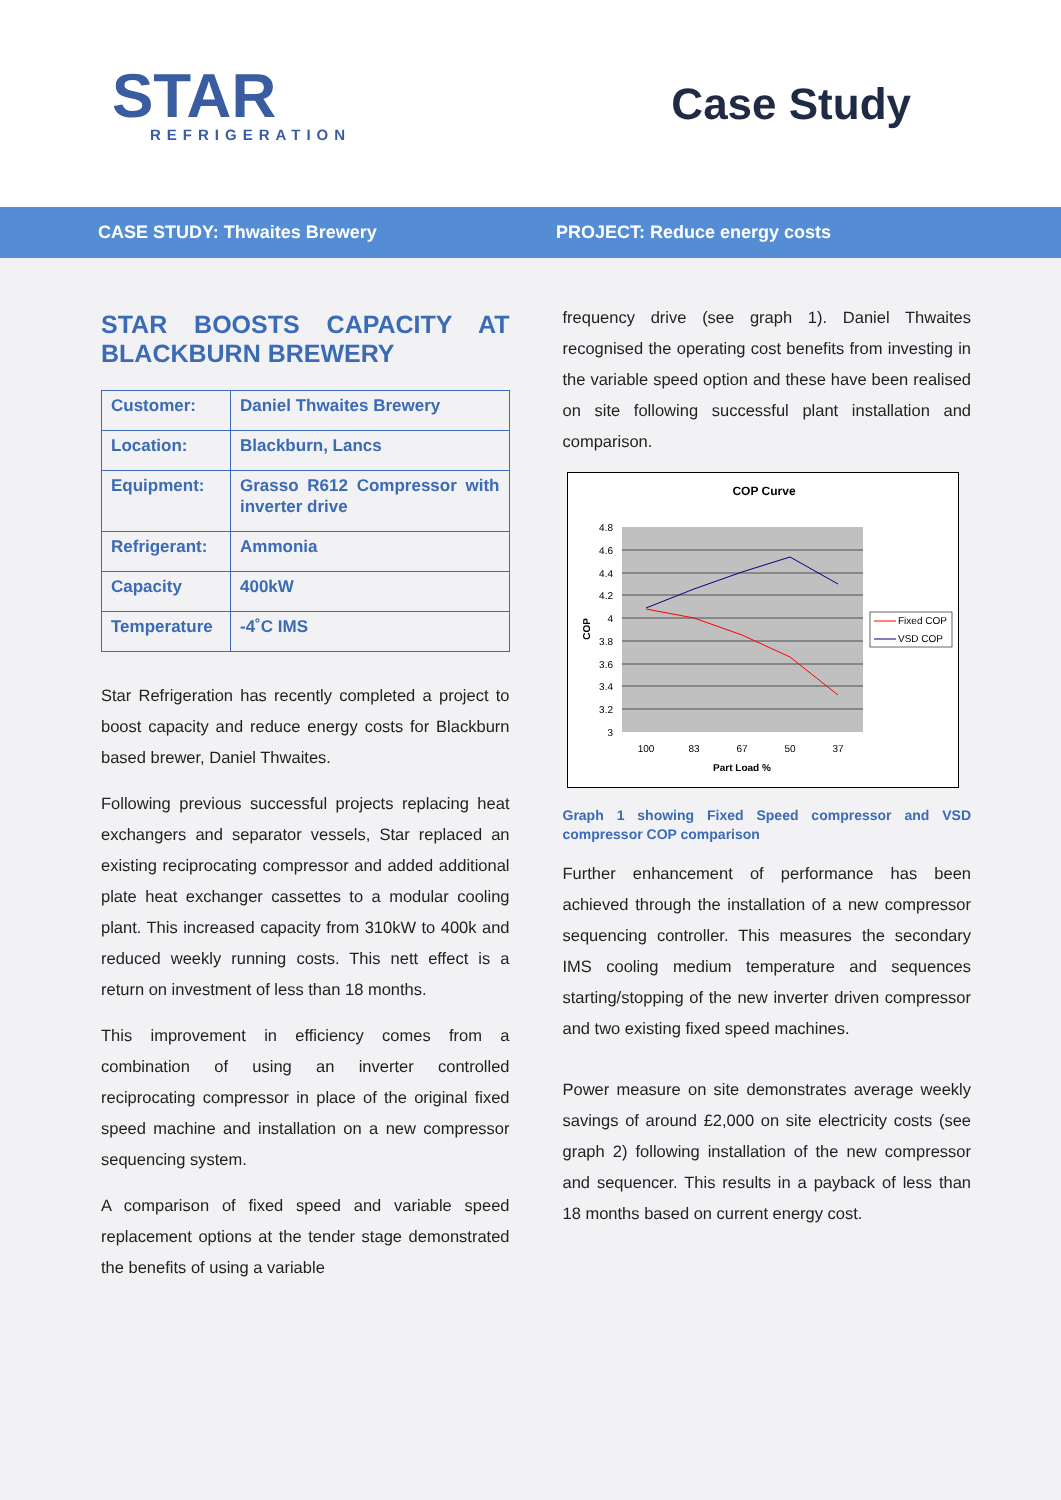STAR
REFRIGERATION
Case Study
CASE STUDY: Thwaites Brewery PROJECT: Reduce energy costs
STAR BOOSTS CAPACITY AT BLACKBURN BREWERY
| Customer: | Daniel Thwaites Brewery |
| Location: | Blackburn, Lancs |
| Equipment: | Grasso R612 Compressor with inverter drive |
| Refrigerant: | Ammonia |
| Capacity | 400kW |
| Temperature | -4˚C IMS |
Star Refrigeration has recently completed a project to boost capacity and reduce energy costs for Blackburn based brewer, Daniel Thwaites.
Following previous successful projects replacing heat exchangers and separator vessels, Star replaced an existing reciprocating compressor and added additional plate heat exchanger cassettes to a modular cooling plant. This increased capacity from 310kW to 400k and reduced weekly running costs. This nett effect is a return on investment of less than 18 months.
This improvement in efficiency comes from a combination of using an inverter controlled reciprocating compressor in place of the original fixed speed machine and installation on a new compressor sequencing system.
A comparison of fixed speed and variable speed replacement options at the tender stage demonstrated the benefits of using a variable
frequency drive (see graph 1). Daniel Thwaites recognised the operating cost benefits from investing in the variable speed option and these have been realised on site following successful plant installation and comparison.
COP Curve
4.8
4.6
4.4
4.2
4
3.8
3.6
3.4
3.2
3
100
83
67
50
37
Part Load %
COP
Fixed COP
VSD COP
Graph 1 showing Fixed Speed compressor and VSD compressor COP comparison
Further enhancement of performance has been achieved through the installation of a new compressor sequencing controller. This measures the secondary IMS cooling medium temperature and sequences starting/stopping of the new inverter driven compressor and two existing fixed speed machines.
Power measure on site demonstrates average weekly savings of around £2,000 on site electricity costs (see graph 2) following installation of the new compressor and sequencer. This results in a payback of less than 18 months based on current energy cost.